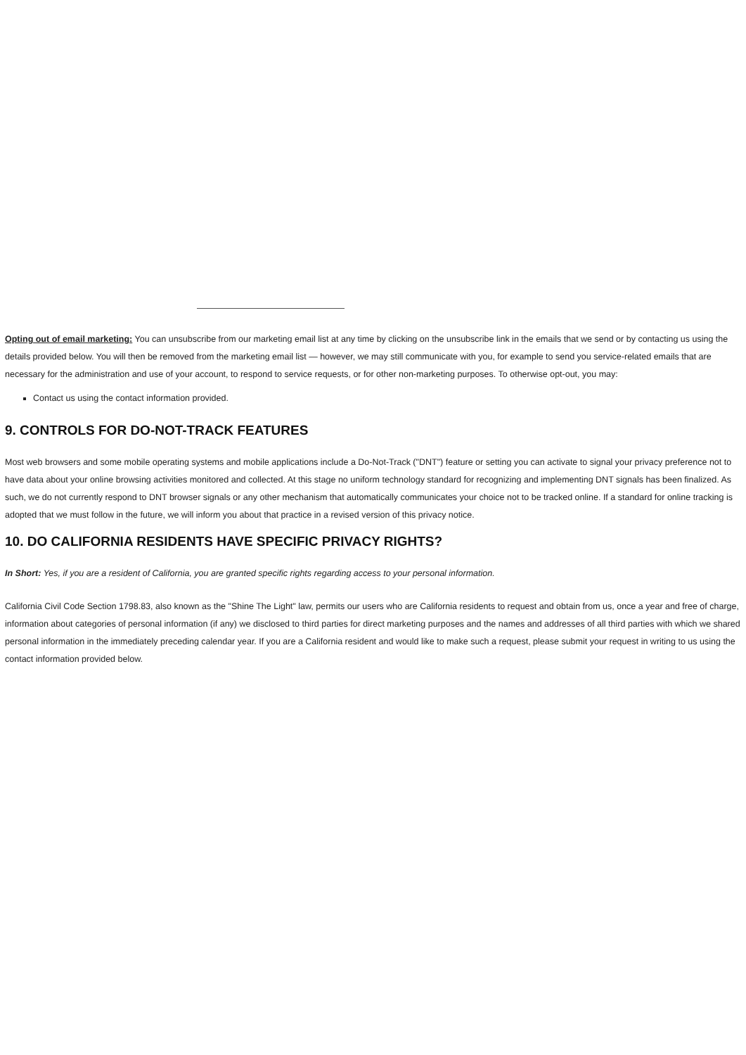Opting out of email marketing: You can unsubscribe from our marketing email list at any time by clicking on the unsubscribe link in the emails that we send or by contacting us using the details provided below. You will then be removed from the marketing email list — however, we may still communicate with you, for example to send you service-related emails that are necessary for the administration and use of your account, to respond to service requests, or for other non-marketing purposes. To otherwise opt-out, you may:
Contact us using the contact information provided.
9. CONTROLS FOR DO-NOT-TRACK FEATURES
Most web browsers and some mobile operating systems and mobile applications include a Do-Not-Track ("DNT") feature or setting you can activate to signal your privacy preference not to have data about your online browsing activities monitored and collected. At this stage no uniform technology standard for recognizing and implementing DNT signals has been finalized. As such, we do not currently respond to DNT browser signals or any other mechanism that automatically communicates your choice not to be tracked online. If a standard for online tracking is adopted that we must follow in the future, we will inform you about that practice in a revised version of this privacy notice.
10. DO CALIFORNIA RESIDENTS HAVE SPECIFIC PRIVACY RIGHTS?
In Short: Yes, if you are a resident of California, you are granted specific rights regarding access to your personal information.
California Civil Code Section 1798.83, also known as the "Shine The Light" law, permits our users who are California residents to request and obtain from us, once a year and free of charge, information about categories of personal information (if any) we disclosed to third parties for direct marketing purposes and the names and addresses of all third parties with which we shared personal information in the immediately preceding calendar year. If you are a California resident and would like to make such a request, please submit your request in writing to us using the contact information provided below.